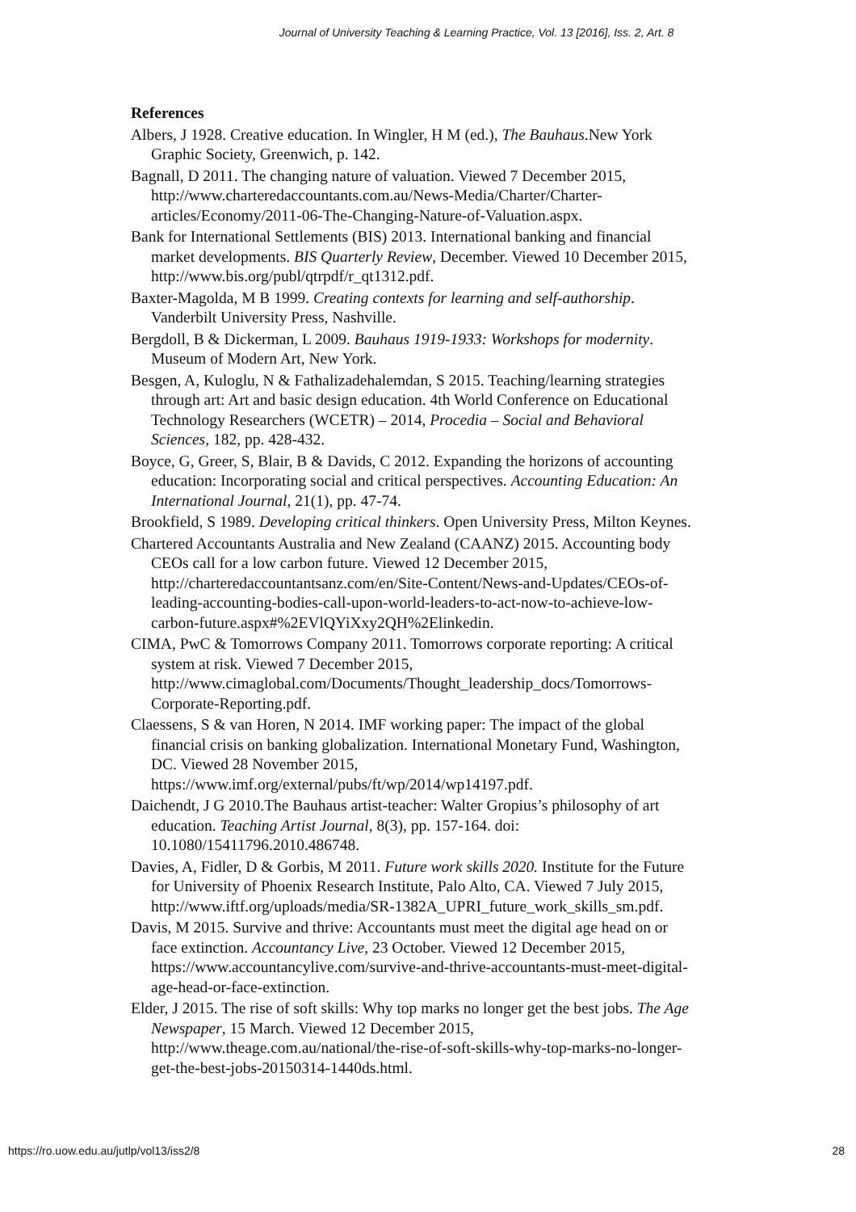Journal of University Teaching & Learning Practice, Vol. 13 [2016], Iss. 2, Art. 8
References
Albers, J 1928. Creative education. In Wingler, H M (ed.), The Bauhaus.New York Graphic Society, Greenwich, p. 142.
Bagnall, D 2011. The changing nature of valuation. Viewed 7 December 2015, http://www.charteredaccountants.com.au/News-Media/Charter/Charter-articles/Economy/2011-06-The-Changing-Nature-of-Valuation.aspx.
Bank for International Settlements (BIS) 2013. International banking and financial market developments. BIS Quarterly Review, December. Viewed 10 December 2015, http://www.bis.org/publ/qtrpdf/r_qt1312.pdf.
Baxter-Magolda, M B 1999. Creating contexts for learning and self-authorship. Vanderbilt University Press, Nashville.
Bergdoll, B & Dickerman, L 2009. Bauhaus 1919-1933: Workshops for modernity. Museum of Modern Art, New York.
Besgen, A, Kuloglu, N & Fathalizadehalemdan, S 2015. Teaching/learning strategies through art: Art and basic design education. 4th World Conference on Educational Technology Researchers (WCETR) – 2014, Procedia – Social and Behavioral Sciences, 182, pp. 428-432.
Boyce, G, Greer, S, Blair, B & Davids, C 2012. Expanding the horizons of accounting education: Incorporating social and critical perspectives. Accounting Education: An International Journal, 21(1), pp. 47-74.
Brookfield, S 1989. Developing critical thinkers. Open University Press, Milton Keynes.
Chartered Accountants Australia and New Zealand (CAANZ) 2015. Accounting body CEOs call for a low carbon future. Viewed 12 December 2015, http://charteredaccountantsanz.com/en/Site-Content/News-and-Updates/CEOs-of-leading-accounting-bodies-call-upon-world-leaders-to-act-now-to-achieve-low-carbon-future.aspx#%2EVlQYiXxy2QH%2Elinkedin.
CIMA, PwC & Tomorrows Company 2011. Tomorrows corporate reporting: A critical system at risk. Viewed 7 December 2015, http://www.cimaglobal.com/Documents/Thought_leadership_docs/Tomorrows-Corporate-Reporting.pdf.
Claessens, S & van Horen, N 2014. IMF working paper: The impact of the global financial crisis on banking globalization. International Monetary Fund, Washington, DC. Viewed 28 November 2015, https://www.imf.org/external/pubs/ft/wp/2014/wp14197.pdf.
Daichendt, J G 2010.The Bauhaus artist-teacher: Walter Gropius’s philosophy of art education. Teaching Artist Journal, 8(3), pp. 157-164. doi: 10.1080/15411796.2010.486748.
Davies, A, Fidler, D & Gorbis, M 2011. Future work skills 2020. Institute for the Future for University of Phoenix Research Institute, Palo Alto, CA. Viewed 7 July 2015, http://www.iftf.org/uploads/media/SR-1382A_UPRI_future_work_skills_sm.pdf.
Davis, M 2015. Survive and thrive: Accountants must meet the digital age head on or face extinction. Accountancy Live, 23 October. Viewed 12 December 2015, https://www.accountancylive.com/survive-and-thrive-accountants-must-meet-digital-age-head-or-face-extinction.
Elder, J 2015. The rise of soft skills: Why top marks no longer get the best jobs. The Age Newspaper, 15 March. Viewed 12 December 2015, http://www.theage.com.au/national/the-rise-of-soft-skills-why-top-marks-no-longer-get-the-best-jobs-20150314-1440ds.html.
https://ro.uow.edu.au/jutlp/vol13/iss2/8 28